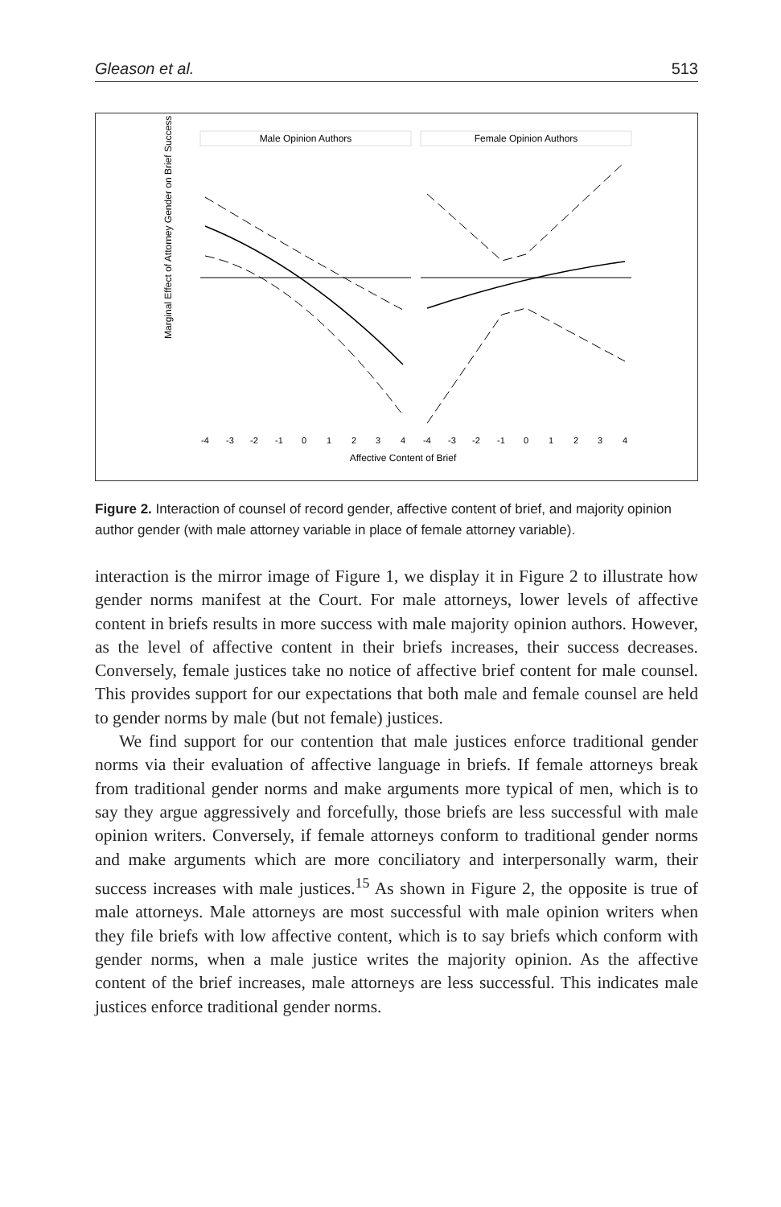Gleason et al. 513
Male Opinion Authors
Female Opinion Authors
Marginal Effect of Attorney Gender on Brief Success
Affective Content of Brief
-4
-3
-2
-1
0
1
2
3
4
-4
-3
-2
-1
0
1
2
3
4
Figure 2. Interaction of counsel of record gender, affective content of brief, and majority opinion author gender (with male attorney variable in place of female attorney variable).
interaction is the mirror image of Figure 1, we display it in Figure 2 to illustrate how gender norms manifest at the Court. For male attorneys, lower levels of affective content in briefs results in more success with male majority opinion authors. However, as the level of affective content in their briefs increases, their success decreases. Conversely, female justices take no notice of affective brief content for male counsel. This provides support for our expectations that both male and female counsel are held to gender norms by male (but not female) justices.
We find support for our contention that male justices enforce traditional gender norms via their evaluation of affective language in briefs. If female attorneys break from traditional gender norms and make arguments more typical of men, which is to say they argue aggressively and forcefully, those briefs are less successful with male opinion writers. Conversely, if female attorneys conform to traditional gender norms and make arguments which are more conciliatory and interpersonally warm, their success increases with male justices.<sup>15</sup> As shown in Figure 2, the opposite is true of male attorneys. Male attorneys are most successful with male opinion writers when they file briefs with low affective content, which is to say briefs which conform with gender norms, when a male justice writes the majority opinion. As the affective content of the brief increases, male attorneys are less successful. This indicates male justices enforce traditional gender norms.